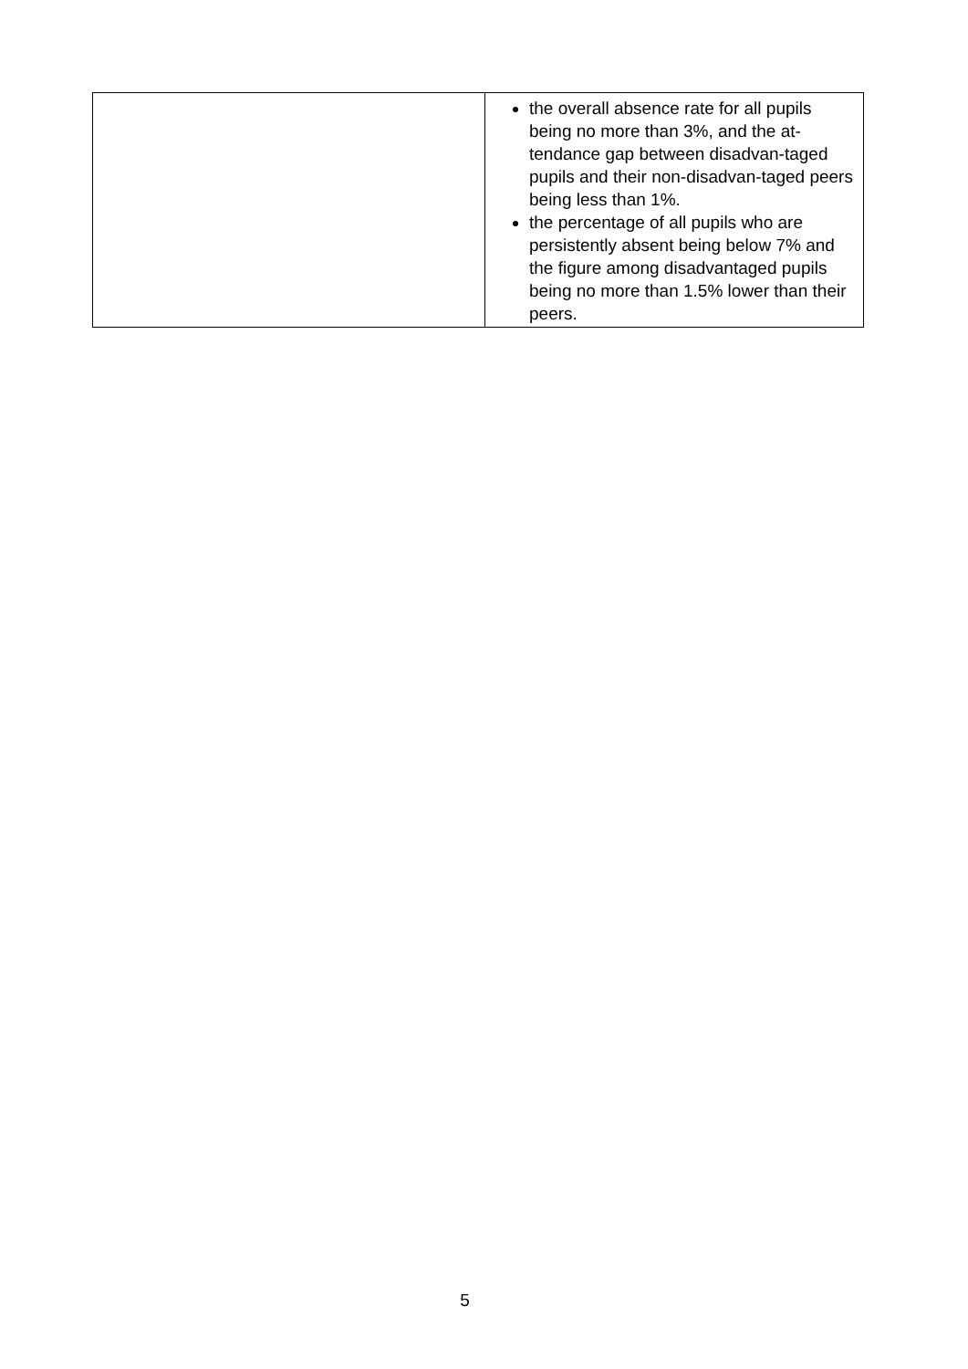| | the overall absence rate for all pupils being no more than 3%, and the at-tendance gap between disadvan-taged pupils and their non-disadvan-taged peers being less than 1%. the percentage of all pupils who are persistently absent being below 7% and the figure among disadvantaged pupils being no more than 1.5% lower than their peers. |
5